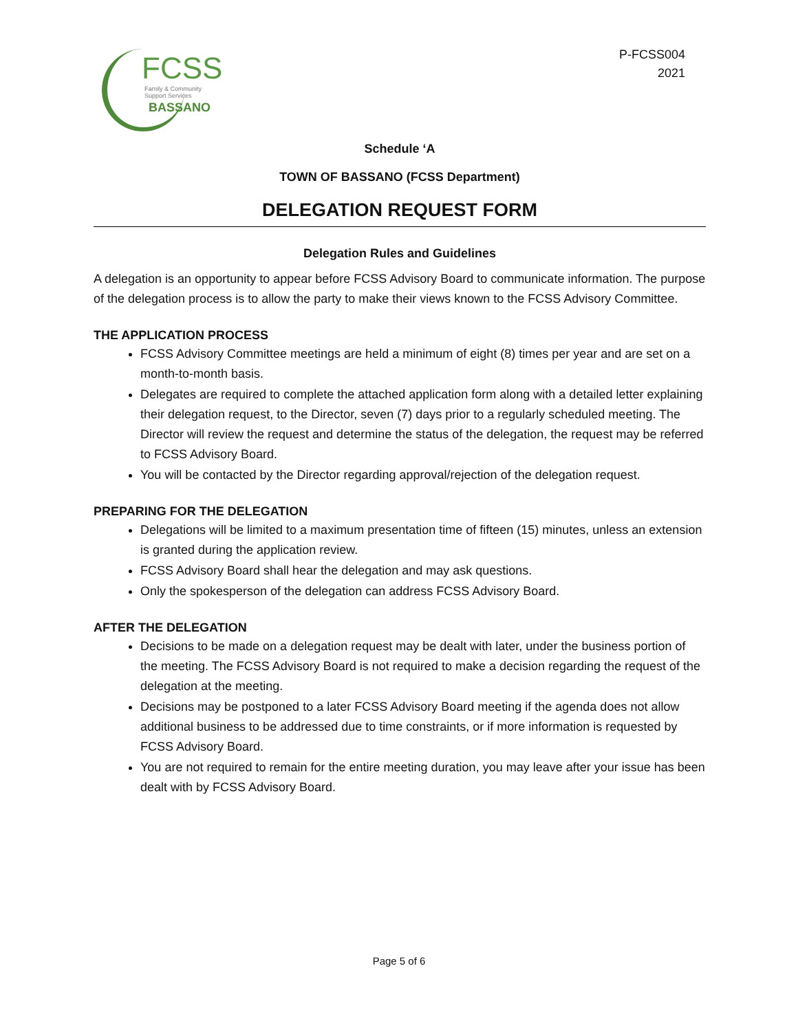FCSS
Family & Community
Support Services
BASSANO
P-FCSS004
2021
Schedule ‘A
TOWN OF BASSANO (FCSS Department)
DELEGATION REQUEST FORM
Delegation Rules and Guidelines
A delegation is an opportunity to appear before FCSS Advisory Board to communicate information. The purpose of the delegation process is to allow the party to make their views known to the FCSS Advisory Committee.
THE APPLICATION PROCESS
FCSS Advisory Committee meetings are held a minimum of eight (8) times per year and are set on a month-to-month basis.
Delegates are required to complete the attached application form along with a detailed letter explaining their delegation request, to the Director, seven (7) days prior to a regularly scheduled meeting. The Director will review the request and determine the status of the delegation, the request may be referred to FCSS Advisory Board.
You will be contacted by the Director regarding approval/rejection of the delegation request.
PREPARING FOR THE DELEGATION
Delegations will be limited to a maximum presentation time of fifteen (15) minutes, unless an extension is granted during the application review.
FCSS Advisory Board shall hear the delegation and may ask questions.
Only the spokesperson of the delegation can address FCSS Advisory Board.
AFTER THE DELEGATION
Decisions to be made on a delegation request may be dealt with later, under the business portion of the meeting. The FCSS Advisory Board is not required to make a decision regarding the request of the delegation at the meeting.
Decisions may be postponed to a later FCSS Advisory Board meeting if the agenda does not allow additional business to be addressed due to time constraints, or if more information is requested by FCSS Advisory Board.
You are not required to remain for the entire meeting duration, you may leave after your issue has been dealt with by FCSS Advisory Board.
Page 5 of 6